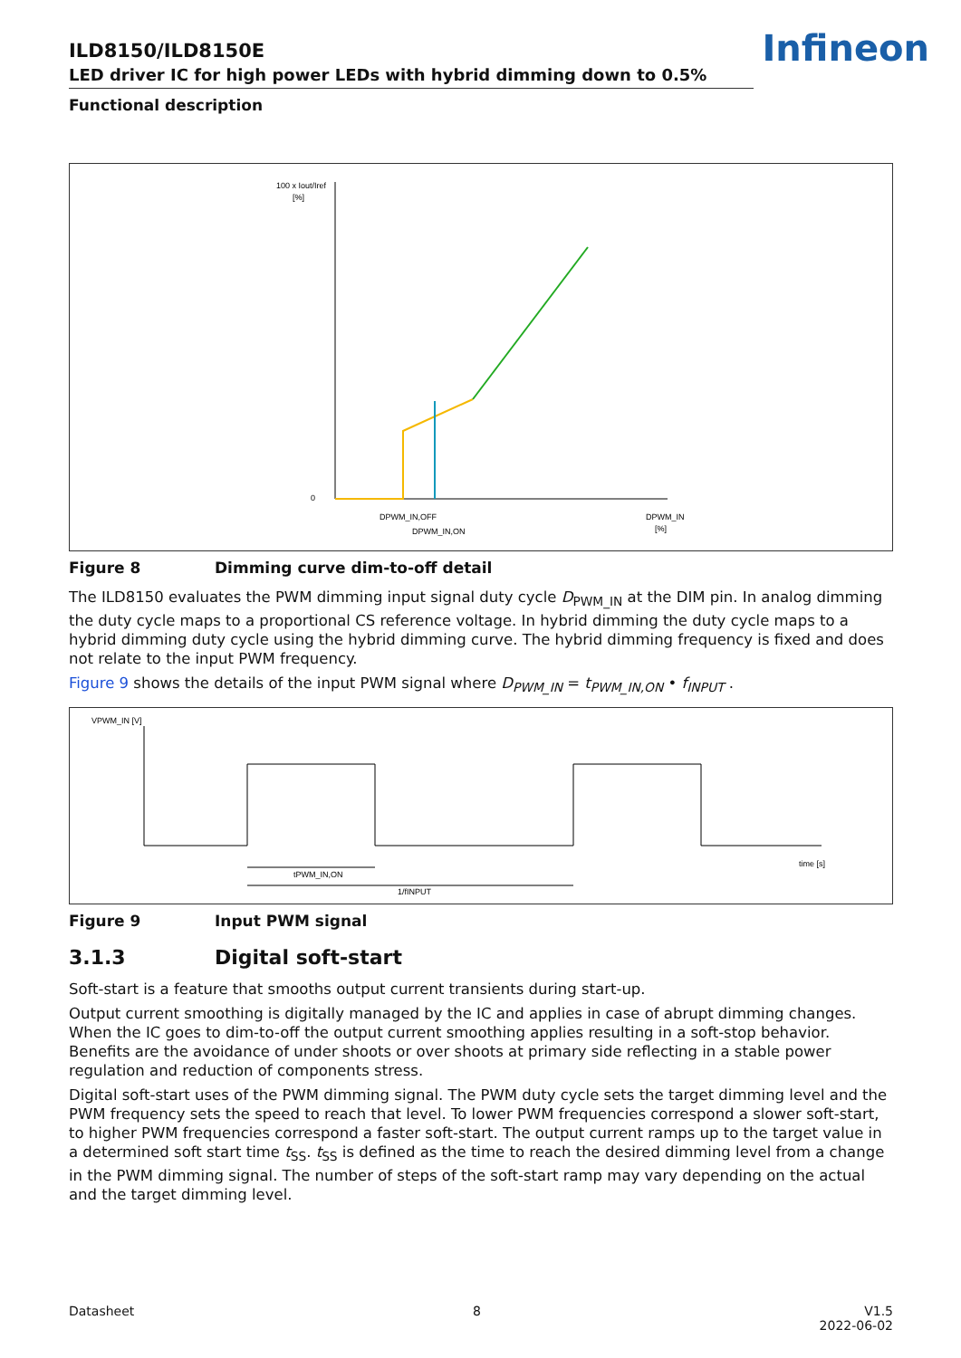Infineon
ILD8150/ILD8150E
LED driver IC for high power LEDs with hybrid dimming down to 0.5%
Functional description
100 x Iout/Iref
[%]
0
DPWM_IN,OFF
DPWM_IN,ON
DPWM_IN
[%]
Figure 8 Dimming curve dim-to-off detail
The ILD8150 evaluates the PWM dimming input signal duty cycle D<sub>PWM_IN</sub> at the DIM pin. In analog dimming the duty cycle maps to a proportional CS reference voltage. In hybrid dimming the duty cycle maps to a hybrid dimming duty cycle using the hybrid dimming curve. The hybrid dimming frequency is fixed and does not relate to the input PWM frequency.
Figure 9 shows the details of the input PWM signal where D<sub>PWM_IN</sub> = t<sub>PWM_IN,ON</sub> • f<sub>INPUT</sub> .
VPWM_IN [V]
time [s]
tPWM_IN,ON
1/fINPUT
Figure 9 Input PWM signal
3.1.3 Digital soft-start
Soft-start is a feature that smooths output current transients during start-up.
Output current smoothing is digitally managed by the IC and applies in case of abrupt dimming changes. When the IC goes to dim-to-off the output current smoothing applies resulting in a soft-stop behavior. Benefits are the avoidance of under shoots or over shoots at primary side reflecting in a stable power regulation and reduction of components stress.
Digital soft-start uses of the PWM dimming signal. The PWM duty cycle sets the target dimming level and the PWM frequency sets the speed to reach that level. To lower PWM frequencies correspond a slower soft-start, to higher PWM frequencies correspond a faster soft-start. The output current ramps up to the target value in a determined soft start time t<sub>SS</sub>. t<sub>SS</sub> is defined as the time to reach the desired dimming level from a change in the PWM dimming signal. The number of steps of the soft-start ramp may vary depending on the actual and the target dimming level.
Datasheet 8 V1.5
2022-06-02